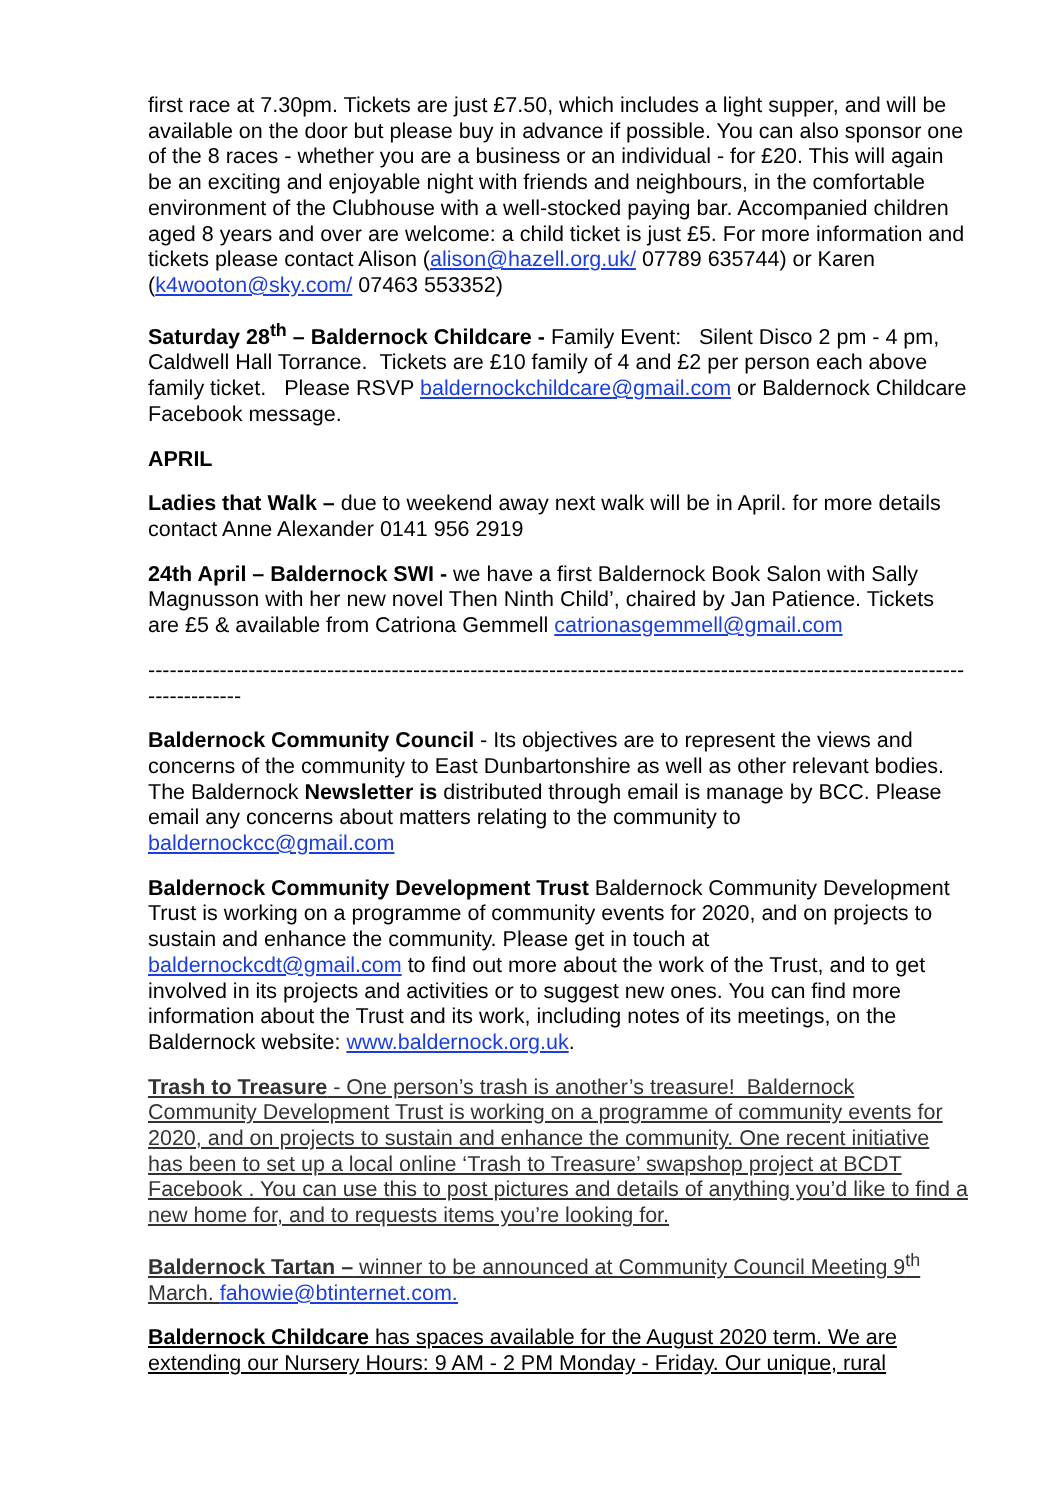first race at 7.30pm. Tickets are just £7.50, which includes a light supper, and will be available on the door but please buy in advance if possible. You can also sponsor one of the 8 races - whether you are a business or an individual - for £20. This will again be an exciting and enjoyable night with friends and neighbours, in the comfortable environment of the Clubhouse with a well-stocked paying bar. Accompanied children aged 8 years and over are welcome: a child ticket is just £5. For more information and tickets please contact Alison (alison@hazell.org.uk/ 07789 635744) or Karen (k4wooton@sky.com/ 07463 553352)
Saturday 28<sup>th</sup> – Baldernock Childcare - Family Event: Silent Disco 2 pm - 4 pm, Caldwell Hall Torrance. Tickets are £10 family of 4 and £2 per person each above family ticket. Please RSVP baldernockchildcare@gmail.com or Baldernock Childcare Facebook message.
APRIL
Ladies that Walk – due to weekend away next walk will be in April. for more details contact Anne Alexander 0141 956 2919
24th April – Baldernock SWI - we have a first Baldernock Book Salon with Sally Magnusson with her new novel Then Ninth Child’, chaired by Jan Patience. Tickets are £5 & available from Catriona Gemmell catrionasgemmell@gmail.com
-------------------------------------------------------------------------------------------------------------------------------
Baldernock Community Council - Its objectives are to represent the views and concerns of the community to East Dunbartonshire as well as other relevant bodies. The Baldernock Newsletter is distributed through email is manage by BCC. Please email any concerns about matters relating to the community to baldernockcc@gmail.com
Baldernock Community Development Trust Baldernock Community Development Trust is working on a programme of community events for 2020, and on projects to sustain and enhance the community. Please get in touch at baldernockcdt@gmail.com to find out more about the work of the Trust, and to get involved in its projects and activities or to suggest new ones. You can find more information about the Trust and its work, including notes of its meetings, on the Baldernock website: www.baldernock.org.uk.
Trash to Treasure - One person’s trash is another’s treasure! Baldernock Community Development Trust is working on a programme of community events for 2020, and on projects to sustain and enhance the community. One recent initiative has been to set up a local online ‘Trash to Treasure’ swapshop project at BCDT Facebook . You can use this to post pictures and details of anything you’d like to find a new home for, and to requests items you’re looking for.
Baldernock Tartan – winner to be announced at Community Council Meeting 9<sup>th</sup> March. fahowie@btinternet.com.
Baldernock Childcare has spaces available for the August 2020 term. We are extending our Nursery Hours: 9 AM - 2 PM Monday - Friday. Our unique, rural